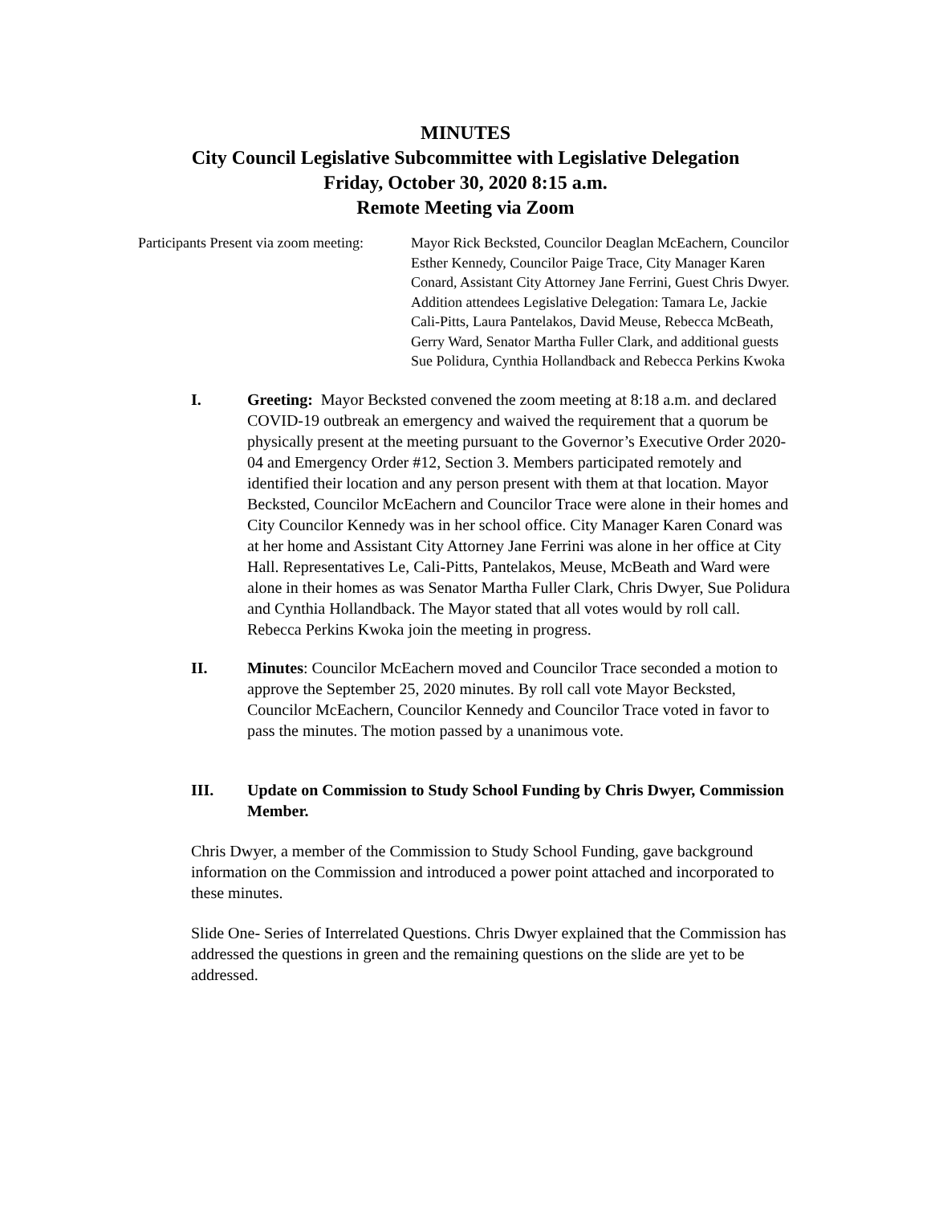MINUTES
City Council Legislative Subcommittee with Legislative Delegation
Friday, October 30, 2020 8:15 a.m.
Remote Meeting via Zoom
Participants Present via zoom meeting:
Mayor Rick Becksted, Councilor Deaglan McEachern, Councilor Esther Kennedy, Councilor Paige Trace, City Manager Karen Conard, Assistant City Attorney Jane Ferrini, Guest Chris Dwyer. Addition attendees Legislative Delegation: Tamara Le, Jackie Cali-Pitts, Laura Pantelakos, David Meuse, Rebecca McBeath, Gerry Ward, Senator Martha Fuller Clark, and additional guests Sue Polidura, Cynthia Hollandback and Rebecca Perkins Kwoka
I. Greeting: Mayor Becksted convened the zoom meeting at 8:18 a.m. and declared COVID-19 outbreak an emergency and waived the requirement that a quorum be physically present at the meeting pursuant to the Governor’s Executive Order 2020-04 and Emergency Order #12, Section 3. Members participated remotely and identified their location and any person present with them at that location. Mayor Becksted, Councilor McEachern and Councilor Trace were alone in their homes and City Councilor Kennedy was in her school office. City Manager Karen Conard was at her home and Assistant City Attorney Jane Ferrini was alone in her office at City Hall. Representatives Le, Cali-Pitts, Pantelakos, Meuse, McBeath and Ward were alone in their homes as was Senator Martha Fuller Clark, Chris Dwyer, Sue Polidura and Cynthia Hollandback. The Mayor stated that all votes would by roll call. Rebecca Perkins Kwoka join the meeting in progress.
II. Minutes: Councilor McEachern moved and Councilor Trace seconded a motion to approve the September 25, 2020 minutes. By roll call vote Mayor Becksted, Councilor McEachern, Councilor Kennedy and Councilor Trace voted in favor to pass the minutes. The motion passed by a unanimous vote.
III. Update on Commission to Study School Funding by Chris Dwyer, Commission Member.
Chris Dwyer, a member of the Commission to Study School Funding, gave background information on the Commission and introduced a power point attached and incorporated to these minutes.
Slide One- Series of Interrelated Questions. Chris Dwyer explained that the Commission has addressed the questions in green and the remaining questions on the slide are yet to be addressed.